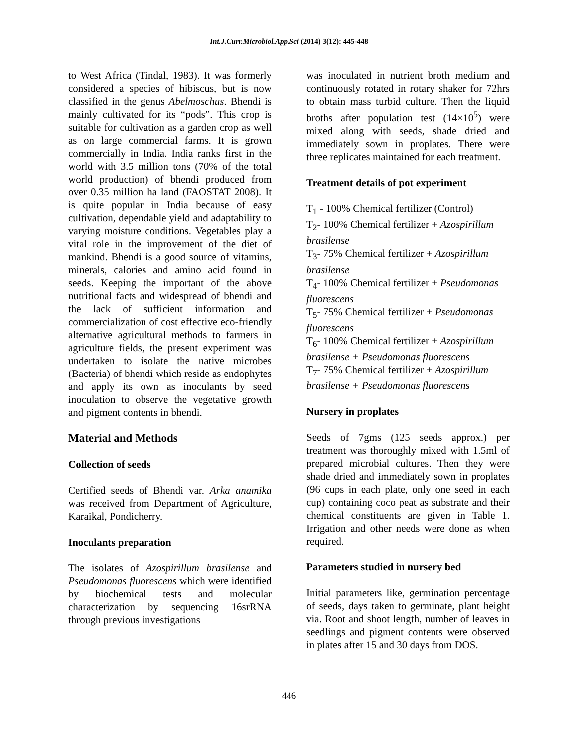Int.J.Curr.Microbiol.App.Sci (2014) 3(12): 445-448
to West Africa (Tindal, 1983). It was formerly considered a species of hibiscus, but is now classified in the genus Abelmoschus. Bhendi is mainly cultivated for its “pods”. This crop is suitable for cultivation as a garden crop as well as on large commercial farms. It is grown commercially in India. India ranks first in the world with 3.5 million tons (70% of the total world production) of bhendi produced from over 0.35 million ha land (FAOSTAT 2008). It is quite popular in India because of easy cultivation, dependable yield and adaptability to varying moisture conditions. Vegetables play a vital role in the improvement of the diet of mankind. Bhendi is a good source of vitamins, minerals, calories and amino acid found in seeds. Keeping the important of the above nutritional facts and widespread of bhendi and the lack of sufficient information and commercialization of cost effective eco-friendly alternative agricultural methods to farmers in agriculture fields, the present experiment was undertaken to isolate the native microbes (Bacteria) of bhendi which reside as endophytes and apply its own as inoculants by seed inoculation to observe the vegetative growth and pigment contents in bhendi.
Material and Methods
Collection of seeds
Certified seeds of Bhendi var. Arka anamika was received from Department of Agriculture, Karaikal, Pondicherry.
Inoculants preparation
The isolates of Azospirillum brasilense and Pseudomonas fluorescens which were identified by biochemical tests and molecular characterization by sequencing 16srRNA through previous investigations
was inoculated in nutrient broth medium and continuously rotated in rotary shaker for 72hrs to obtain mass turbid culture. Then the liquid broths after population test (14×10<sup>5</sup>) were mixed along with seeds, shade dried and immediately sown in proplates. There were three replicates maintained for each treatment.
Treatment details of pot experiment
T<sub>1</sub> - 100% Chemical fertilizer (Control)
T<sub>2</sub>- 100% Chemical fertilizer + Azospirillum brasilense
T<sub>3</sub>- 75% Chemical fertilizer + Azospirillum brasilense
T<sub>4</sub>- 100% Chemical fertilizer + Pseudomonas fluorescens
T<sub>5</sub>- 75% Chemical fertilizer + Pseudomonas fluorescens
T<sub>6</sub>- 100% Chemical fertilizer + Azospirillum brasilense + Pseudomonas fluorescens
T<sub>7</sub>- 75% Chemical fertilizer + Azospirillum brasilense + Pseudomonas fluorescens
Nursery in proplates
Seeds of 7gms (125 seeds approx.) per treatment was thoroughly mixed with 1.5ml of prepared microbial cultures. Then they were shade dried and immediately sown in proplates (96 cups in each plate, only one seed in each cup) containing coco peat as substrate and their chemical constituents are given in Table 1. Irrigation and other needs were done as when required.
Parameters studied in nursery bed
Initial parameters like, germination percentage of seeds, days taken to germinate, plant height via. Root and shoot length, number of leaves in seedlings and pigment contents were observed in plates after 15 and 30 days from DOS.
446